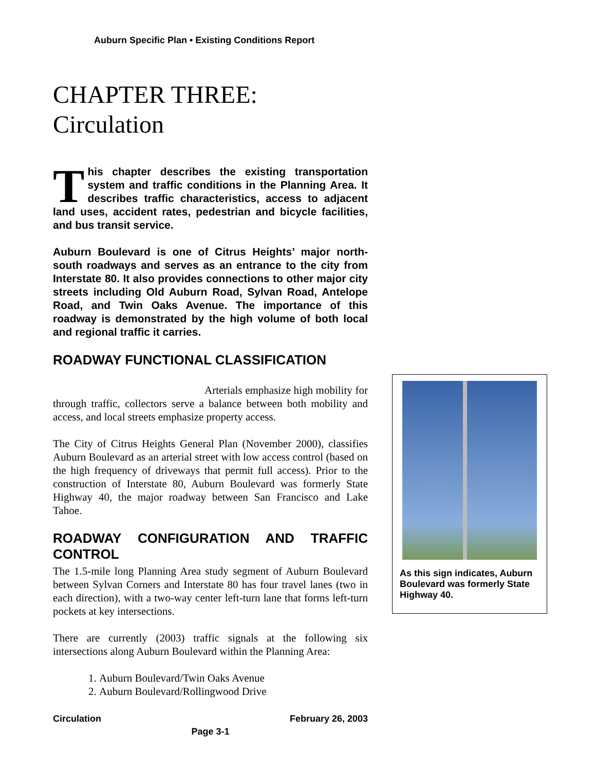Auburn Specific Plan • Existing Conditions Report
CHAPTER THREE:
Circulation
This chapter describes the existing transportation system and traffic conditions in the Planning Area. It describes traffic characteristics, access to adjacent land uses, accident rates, pedestrian and bicycle facilities, and bus transit service.
Auburn Boulevard is one of Citrus Heights’ major north-south roadways and serves as an entrance to the city from Interstate 80. It also provides connections to other major city streets including Old Auburn Road, Sylvan Road, Antelope Road, and Twin Oaks Avenue. The importance of this roadway is demonstrated by the high volume of both local and regional traffic it carries.
ROADWAY FUNCTIONAL CLASSIFICATION
Arterials emphasize high mobility for through traffic, collectors serve a balance between both mobility and access, and local streets emphasize property access.
The City of Citrus Heights General Plan (November 2000), classifies Auburn Boulevard as an arterial street with low access control (based on the high frequency of driveways that permit full access). Prior to the construction of Interstate 80, Auburn Boulevard was formerly State Highway 40, the major roadway between San Francisco and Lake Tahoe.
ROADWAY CONFIGURATION AND TRAFFIC CONTROL
The 1.5-mile long Planning Area study segment of Auburn Boulevard between Sylvan Corners and Interstate 80 has four travel lanes (two in each direction), with a two-way center left-turn lane that forms left-turn pockets at key intersections.
There are currently (2003) traffic signals at the following six intersections along Auburn Boulevard within the Planning Area:
1. Auburn Boulevard/Twin Oaks Avenue
2. Auburn Boulevard/Rollingwood Drive
As this sign indicates, Auburn Boulevard was formerly State Highway 40.
Circulation February 26, 2003
Page 3-1